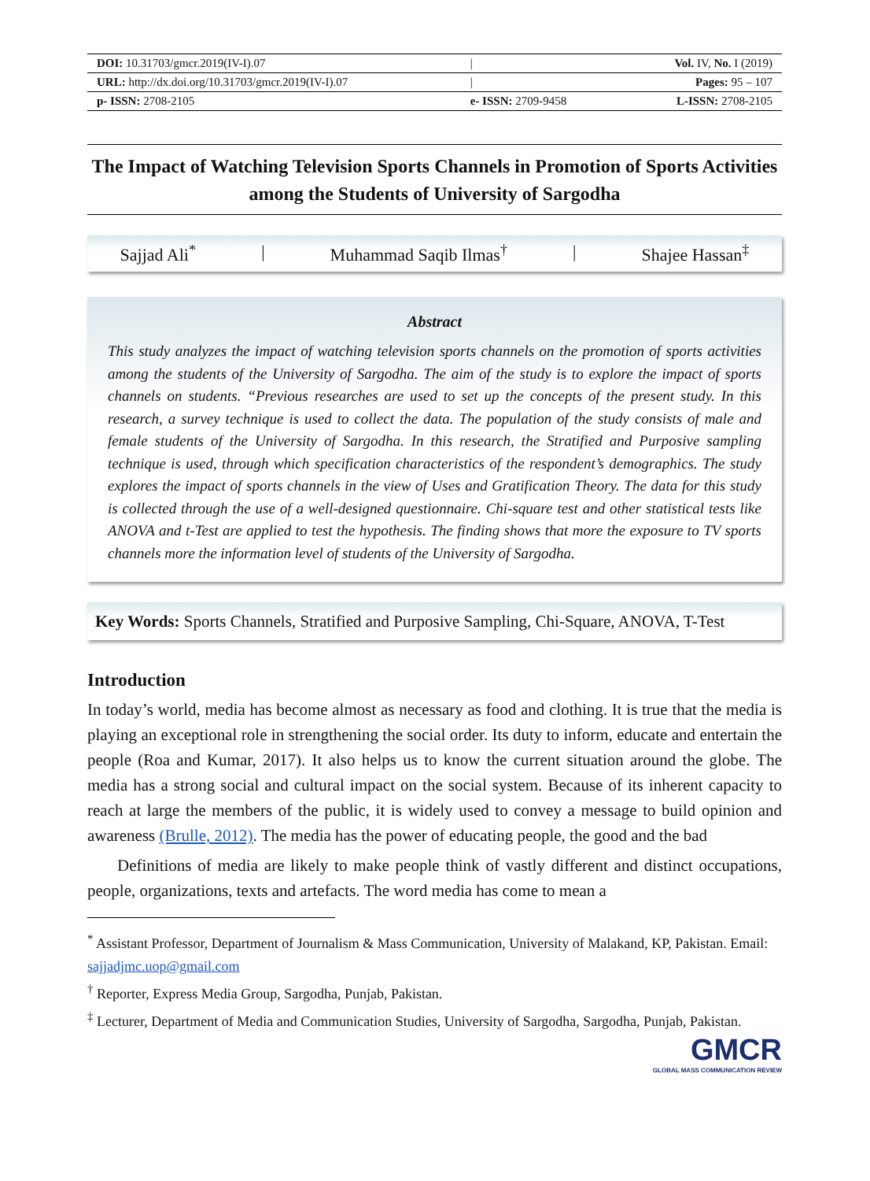| DOI: 10.31703/gmcr.2019(IV-I).07 | / | Vol. IV, No. I (2019) |
| URL: http://dx.doi.org/10.31703/gmcr.2019(IV-I).07 | / | Pages: 95 – 107 |
| p- ISSN: 2708-2105 | e- ISSN: 2709-9458 | L-ISSN: 2708-2105 |
The Impact of Watching Television Sports Channels in Promotion of Sports Activities among the Students of University of Sargodha
Sajjad Ali<sup>*</sup> | Muhammad Saqib Ilmas<sup>†</sup> | Shajee Hassan<sup>‡</sup>
Abstract
This study analyzes the impact of watching television sports channels on the promotion of sports activities among the students of the University of Sargodha. The aim of the study is to explore the impact of sports channels on students. “Previous researches are used to set up the concepts of the present study. In this research, a survey technique is used to collect the data. The population of the study consists of male and female students of the University of Sargodha. In this research, the Stratified and Purposive sampling technique is used, through which specification characteristics of the respondent’s demographics. The study explores the impact of sports channels in the view of Uses and Gratification Theory. The data for this study is collected through the use of a well-designed questionnaire. Chi-square test and other statistical tests like ANOVA and t-Test are applied to test the hypothesis. The finding shows that more the exposure to TV sports channels more the information level of students of the University of Sargodha.
Key Words: Sports Channels, Stratified and Purposive Sampling, Chi-Square, ANOVA, T-Test
Introduction
In today’s world, media has become almost as necessary as food and clothing. It is true that the media is playing an exceptional role in strengthening the social order. Its duty to inform, educate and entertain the people (Roa and Kumar, 2017). It also helps us to know the current situation around the globe. The media has a strong social and cultural impact on the social system. Because of its inherent capacity to reach at large the members of the public, it is widely used to convey a message to build opinion and awareness (Brulle, 2012). The media has the power of educating people, the good and the bad
Definitions of media are likely to make people think of vastly different and distinct occupations, people, organizations, texts and artefacts. The word media has come to mean a
<sup>*</sup> Assistant Professor, Department of Journalism & Mass Communication, University of Malakand, KP, Pakistan. Email: sajjadjmc.uop@gmail.com
<sup>†</sup> Reporter, Express Media Group, Sargodha, Punjab, Pakistan.
<sup>‡</sup> Lecturer, Department of Media and Communication Studies, University of Sargodha, Sargodha, Punjab, Pakistan.
GMCR
GLOBAL MASS COMMUNICATION REVIEW